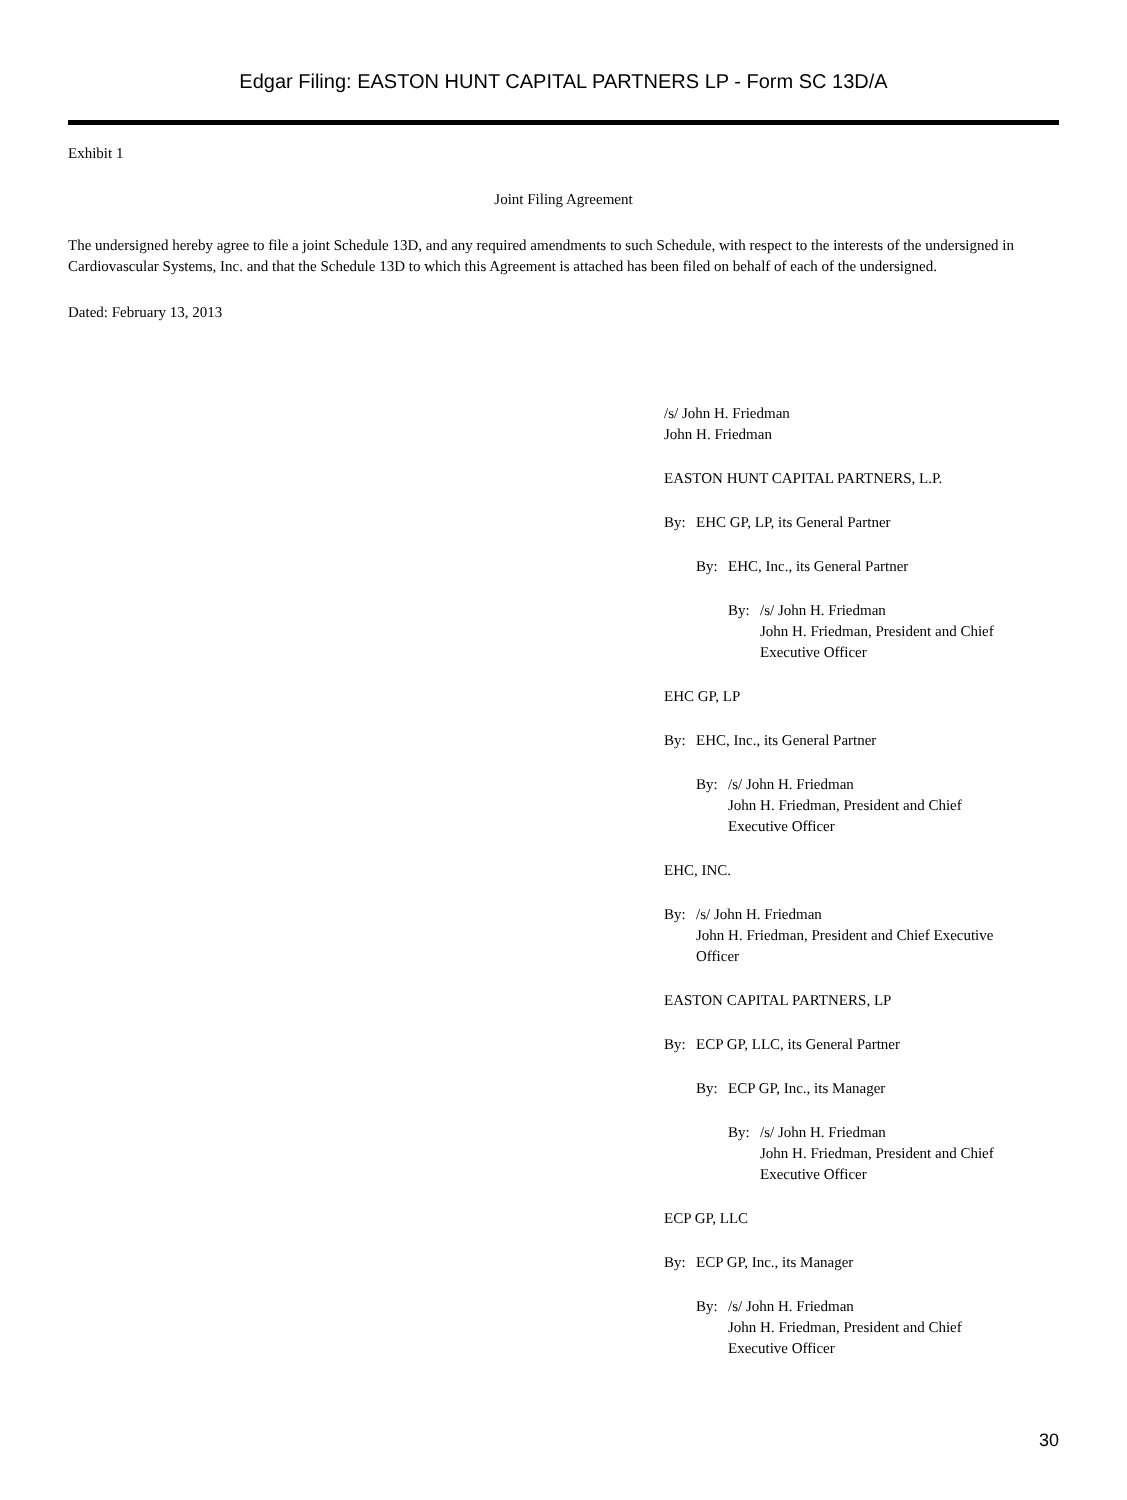Edgar Filing: EASTON HUNT CAPITAL PARTNERS LP - Form SC 13D/A
Exhibit 1
Joint Filing Agreement
The undersigned hereby agree to file a joint Schedule 13D, and any required amendments to such Schedule, with respect to the interests of the undersigned in Cardiovascular Systems, Inc. and that the Schedule 13D to which this Agreement is attached has been filed on behalf of each of the undersigned.
Dated: February 13, 2013
/s/ John H. Friedman
John H. Friedman
EASTON HUNT CAPITAL PARTNERS, L.P.
By: EHC GP, LP, its General Partner
By: EHC, Inc., its General Partner
By: /s/ John H. Friedman
John H. Friedman, President and Chief
Executive Officer
EHC GP, LP
By: EHC, Inc., its General Partner
By: /s/ John H. Friedman
John H. Friedman, President and Chief
Executive Officer
EHC, INC.
By: /s/ John H. Friedman
John H. Friedman, President and Chief Executive
Officer
EASTON CAPITAL PARTNERS, LP
By: ECP GP, LLC, its General Partner
By: ECP GP, Inc., its Manager
By: /s/ John H. Friedman
John H. Friedman, President and Chief
Executive Officer
ECP GP, LLC
By: ECP GP, Inc., its Manager
By: /s/ John H. Friedman
John H. Friedman, President and Chief
Executive Officer
30